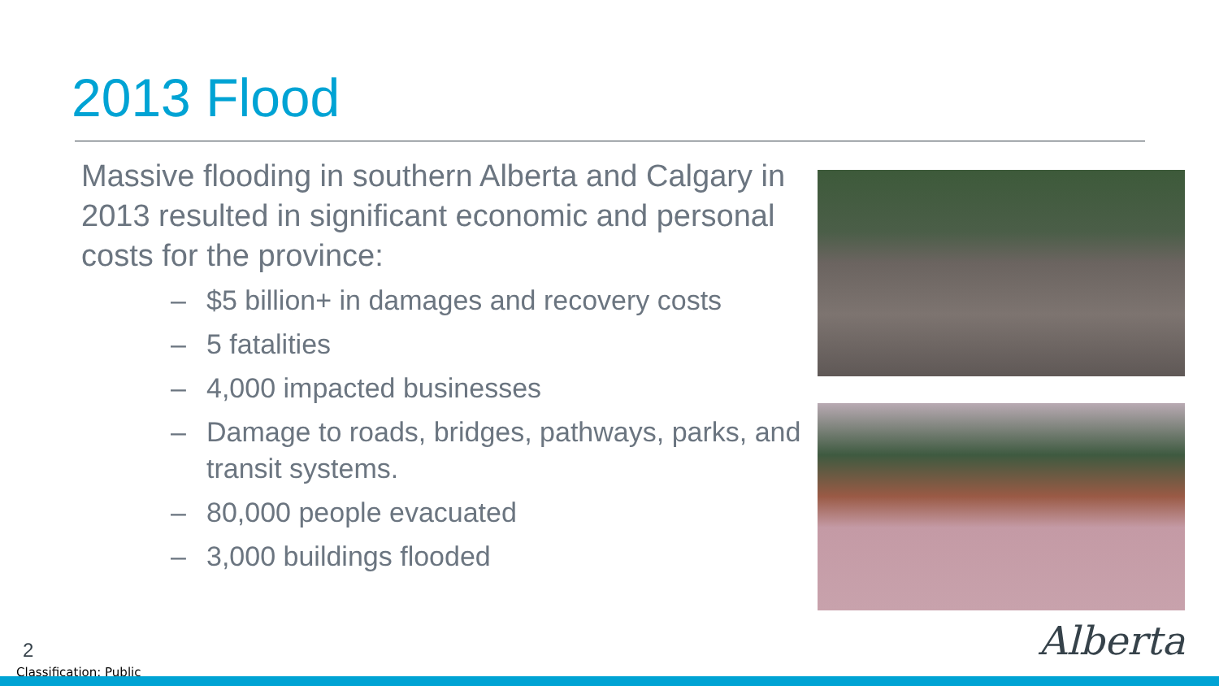2013 Flood
Massive flooding in southern Alberta and Calgary in 2013 resulted in significant economic and personal costs for the province:
– $5 billion+ in damages and recovery costs
– 5 fatalities
– 4,000 impacted businesses
– Damage to roads, bridges, pathways, parks, and transit systems.
– 80,000 people evacuated
– 3,000 buildings flooded
2
Classification: Public
Alberta